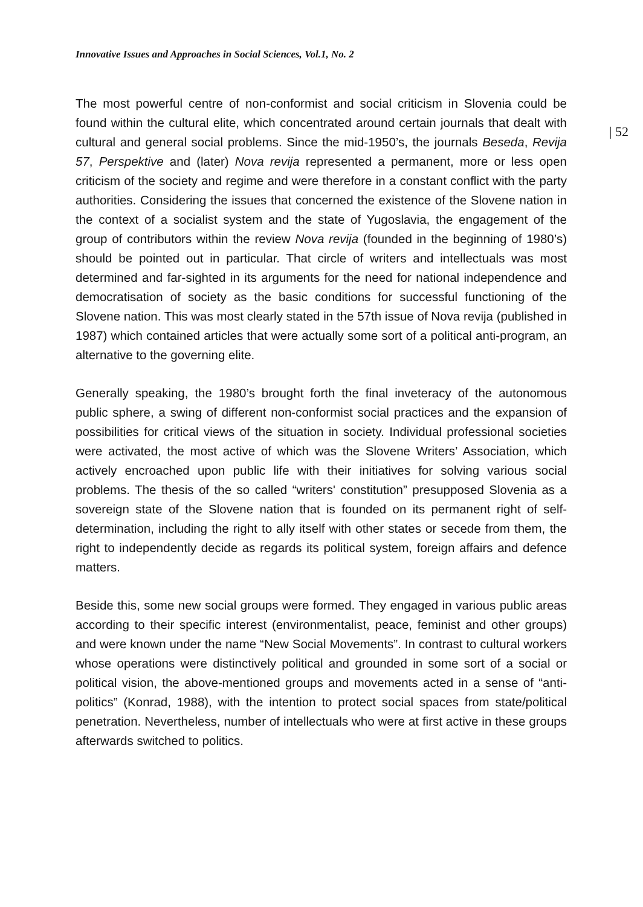Innovative Issues and Approaches in Social Sciences, Vol.1, No. 2
| 52
The most powerful centre of non-conformist and social criticism in Slovenia could be found within the cultural elite, which concentrated around certain journals that dealt with cultural and general social problems. Since the mid-1950’s, the journals Beseda, Revija 57, Perspektive and (later) Nova revija represented a permanent, more or less open criticism of the society and regime and were therefore in a constant conflict with the party authorities. Considering the issues that concerned the existence of the Slovene nation in the context of a socialist system and the state of Yugoslavia, the engagement of the group of contributors within the review Nova revija (founded in the beginning of 1980’s) should be pointed out in particular. That circle of writers and intellectuals was most determined and far-sighted in its arguments for the need for national independence and democratisation of society as the basic conditions for successful functioning of the Slovene nation. This was most clearly stated in the 57th issue of Nova revija (published in 1987) which contained articles that were actually some sort of a political anti-program, an alternative to the governing elite.
Generally speaking, the 1980’s brought forth the final inveteracy of the autonomous public sphere, a swing of different non-conformist social practices and the expansion of possibilities for critical views of the situation in society. Individual professional societies were activated, the most active of which was the Slovene Writers’ Association, which actively encroached upon public life with their initiatives for solving various social problems. The thesis of the so called “writers' constitution” presupposed Slovenia as a sovereign state of the Slovene nation that is founded on its permanent right of self-determination, including the right to ally itself with other states or secede from them, the right to independently decide as regards its political system, foreign affairs and defence matters.
Beside this, some new social groups were formed. They engaged in various public areas according to their specific interest (environmentalist, peace, feminist and other groups) and were known under the name “New Social Movements”. In contrast to cultural workers whose operations were distinctively political and grounded in some sort of a social or political vision, the above-mentioned groups and movements acted in a sense of “anti-politics” (Konrad, 1988), with the intention to protect social spaces from state/political penetration. Nevertheless, number of intellectuals who were at first active in these groups afterwards switched to politics.